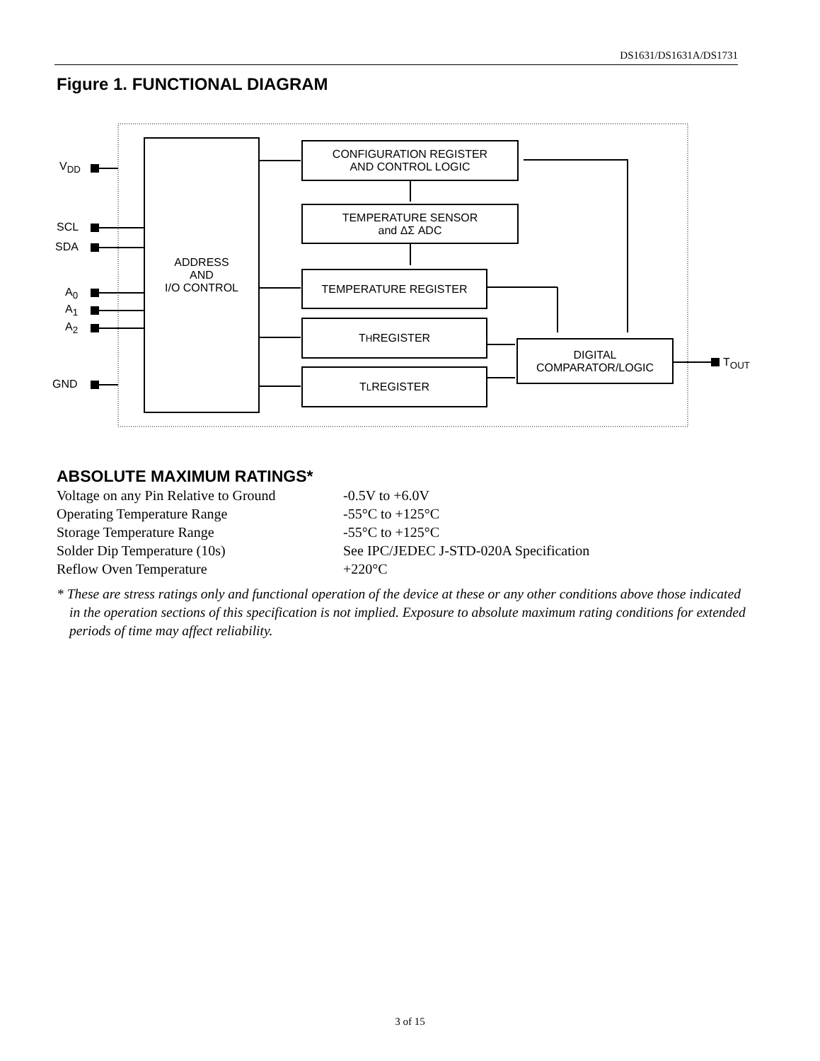DS1631/DS1631A/DS1731
Figure 1. FUNCTIONAL DIAGRAM
V<sub>DD</sub>
SCL
SDA
A<sub>0</sub>
A<sub>1</sub>
A<sub>2</sub>
GND
ADDRESS
AND
I/O CONTROL
CONFIGURATION REGISTER
AND CONTROL LOGIC
TEMPERATURE SENSOR
and ΔΣ ADC
TEMPERATURE REGISTER
T<sub>H</sub> REGISTER
T<sub>L</sub> REGISTER
DIGITAL
COMPARATOR/LOGIC
T<sub>OUT</sub>
ABSOLUTE MAXIMUM RATINGS*
| Voltage on any Pin Relative to Ground | -0.5V to +6.0V |
| Operating Temperature Range | -55°C to +125°C |
| Storage Temperature Range | -55°C to +125°C |
| Solder Dip Temperature (10s) | See IPC/JEDEC J-STD-020A Specification |
| Reflow Oven Temperature | +220°C |
* These are stress ratings only and functional operation of the device at these or any other conditions above those indicated in the operation sections of this specification is not implied. Exposure to absolute maximum rating conditions for extended periods of time may affect reliability.
3 of 15